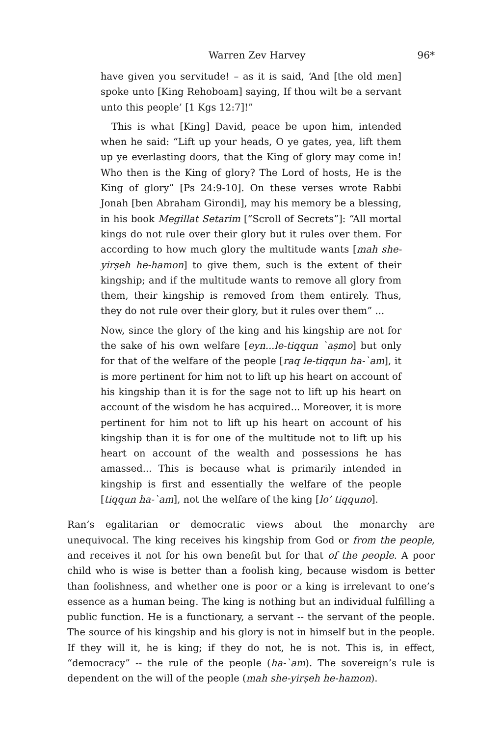Warren Zev Harvey 96*
have given you servitude! – as it is said, ‘And [the old men] spoke unto [King Rehoboam] saying, If thou wilt be a servant unto this people’ [1 Kgs 12:7]!”
This is what [King] David, peace be upon him, intended when he said: “Lift up your heads, O ye gates, yea, lift them up ye everlasting doors, that the King of glory may come in! Who then is the King of glory? The Lord of hosts, He is the King of glory” [Ps 24:9-10]. On these verses wrote Rabbi Jonah [ben Abraham Girondi], may his memory be a blessing, in his book Megillat Setarim [“Scroll of Secrets”]: “All mortal kings do not rule over their glory but it rules over them. For according to how much glory the multitude wants [mah she-yirṣeh he-hamon] to give them, such is the extent of their kingship; and if the multitude wants to remove all glory from them, their kingship is removed from them entirely. Thus, they do not rule over their glory, but it rules over them” ...
Now, since the glory of the king and his kingship are not for the sake of his own welfare [eyn...le-tiqqun `aṣmo] but only for that of the welfare of the people [raq le-tiqqun ha-`am], it is more pertinent for him not to lift up his heart on account of his kingship than it is for the sage not to lift up his heart on account of the wisdom he has acquired... Moreover, it is more pertinent for him not to lift up his heart on account of his kingship than it is for one of the multitude not to lift up his heart on account of the wealth and possessions he has amassed... This is because what is primarily intended in kingship is first and essentially the welfare of the people [tiqqun ha-`am], not the welfare of the king [lo’ tiqquno].
Ran’s egalitarian or democratic views about the monarchy are unequivocal. The king receives his kingship from God or from the people, and receives it not for his own benefit but for that of the people. A poor child who is wise is better than a foolish king, because wisdom is better than foolishness, and whether one is poor or a king is irrelevant to one’s essence as a human being. The king is nothing but an individual fulfilling a public function. He is a functionary, a servant -- the servant of the people. The source of his kingship and his glory is not in himself but in the people. If they will it, he is king; if they do not, he is not. This is, in effect, “democracy” -- the rule of the people (ha-`am). The sovereign’s rule is dependent on the will of the people (mah she-yirṣeh he-hamon).